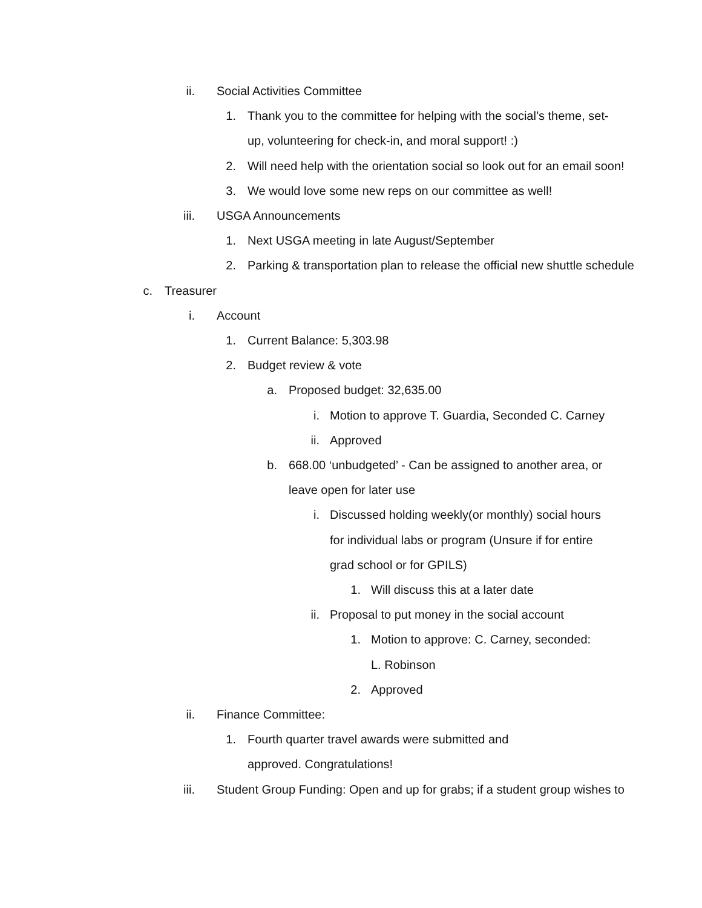ii. Social Activities Committee
1. Thank you to the committee for helping with the social’s theme, set-up, volunteering for check-in, and moral support! :)
2. Will need help with the orientation social so look out for an email soon!
3. We would love some new reps on our committee as well!
iii. USGA Announcements
1. Next USGA meeting in late August/September
2. Parking & transportation plan to release the official new shuttle schedule
c. Treasurer
i. Account
1. Current Balance: 5,303.98
2. Budget review & vote
a. Proposed budget: 32,635.00
i. Motion to approve T. Guardia, Seconded C. Carney
ii. Approved
b. 668.00 ‘unbudgeted’ - Can be assigned to another area, or leave open for later use
i. Discussed holding weekly(or monthly) social hours for individual labs or program (Unsure if for entire grad school or for GPILS)
1. Will discuss this at a later date
ii. Proposal to put money in the social account
1. Motion to approve: C. Carney, seconded: L. Robinson
2. Approved
ii. Finance Committee:
1. Fourth quarter travel awards were submitted and approved. Congratulations!
iii. Student Group Funding: Open and up for grabs; if a student group wishes to